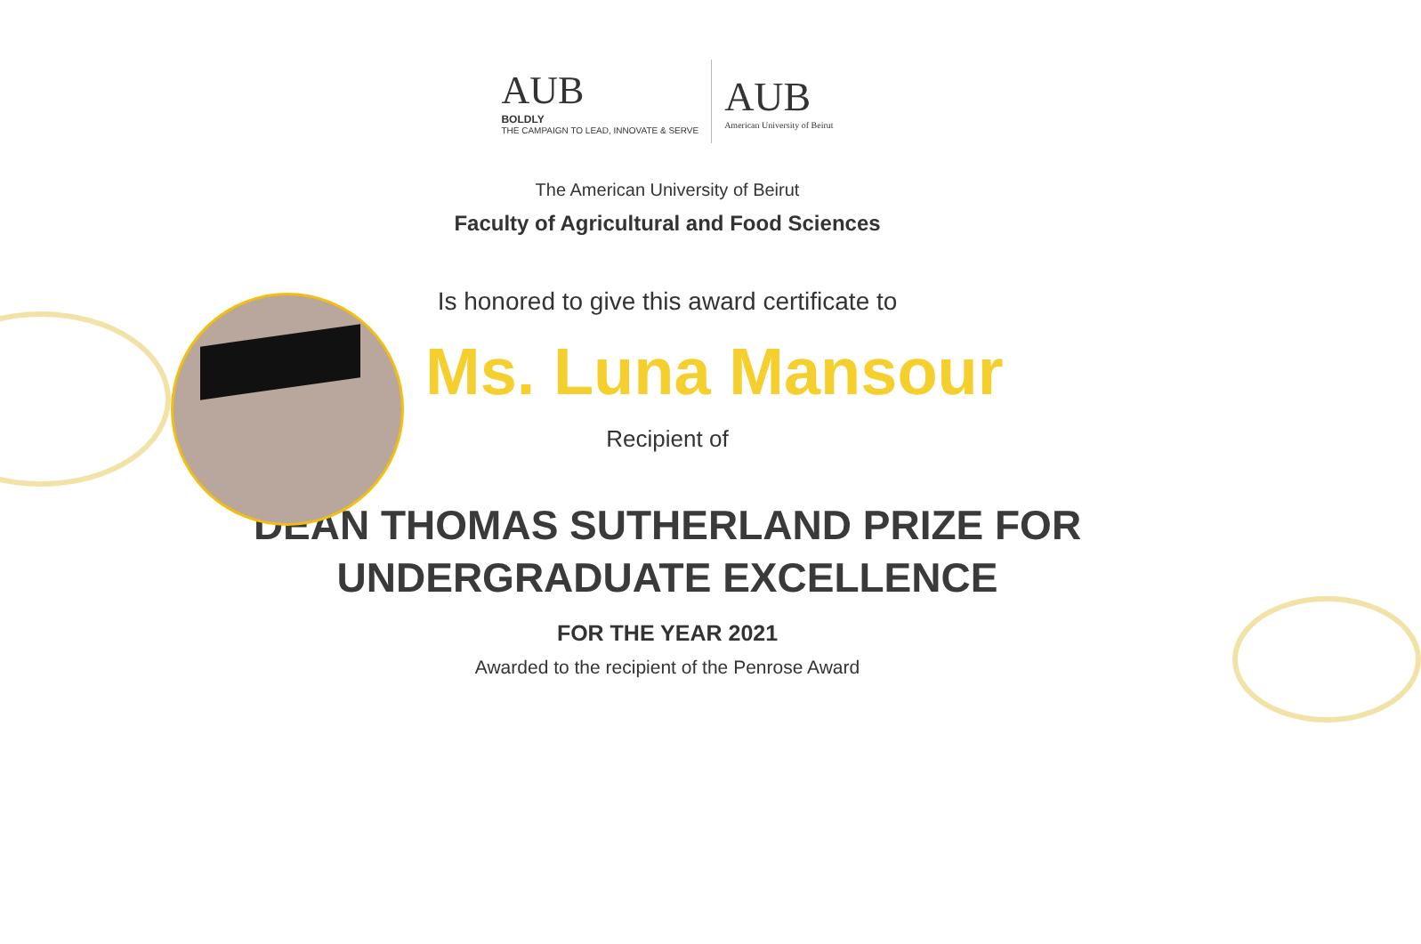AUB
BOLDLY
THE CAMPAIGN TO LEAD, INNOVATE & SERVE
AUB
American University of Beirut
The American University of Beirut
Faculty of Agricultural and Food Sciences
Is honored to give this award certificate to
Ms. Luna Mansour
Recipient of
DEAN THOMAS SUTHERLAND PRIZE FOR
UNDERGRADUATE EXCELLENCE
FOR THE YEAR 2021
Awarded to the recipient of the Penrose Award